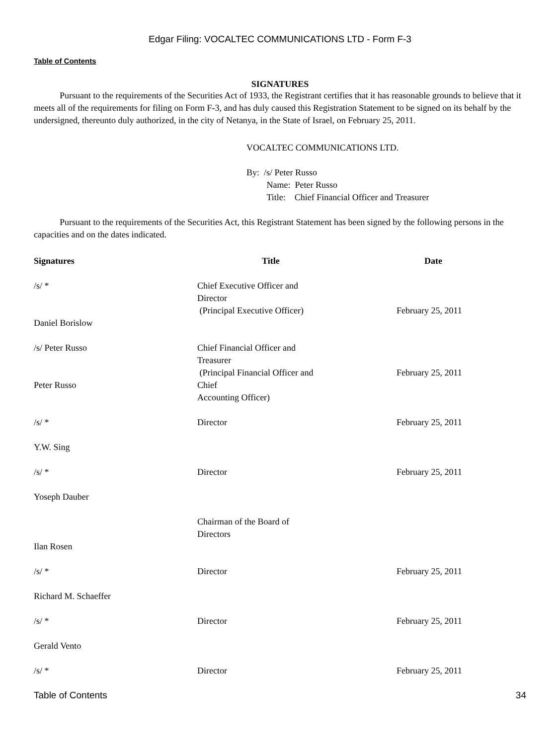Edgar Filing: VOCALTEC COMMUNICATIONS LTD - Form F-3
Table of Contents
SIGNATURES
Pursuant to the requirements of the Securities Act of 1933, the Registrant certifies that it has reasonable grounds to believe that it meets all of the requirements for filing on Form F-3, and has duly caused this Registration Statement to be signed on its behalf by the undersigned, thereunto duly authorized, in the city of Netanya, in the State of Israel, on February 25, 2011.
VOCALTEC COMMUNICATIONS LTD.
By: /s/ Peter Russo
Name: Peter Russo
Title: Chief Financial Officer and Treasurer
Pursuant to the requirements of the Securities Act, this Registrant Statement has been signed by the following persons in the capacities and on the dates indicated.
| Signatures | Title | Date |
| --- | --- | --- |
| /s/ * Daniel Borislow | Chief Executive Officer and Director (Principal Executive Officer) | February 25, 2011 |
| /s/ Peter Russo Peter Russo | Chief Financial Officer and Treasurer (Principal Financial Officer and Chief Accounting Officer) | February 25, 2011 |
| /s/ * Y.W. Sing | Director | February 25, 2011 |
| /s/ * Yoseph Dauber | Director | February 25, 2011 |
| Ilan Rosen | Chairman of the Board of Directors | |
| /s/ * Richard M. Schaeffer | Director | February 25, 2011 |
| /s/ * Gerald Vento | Director | February 25, 2011 |
| /s/ * | Director | February 25, 2011 |
Table of Contents 34